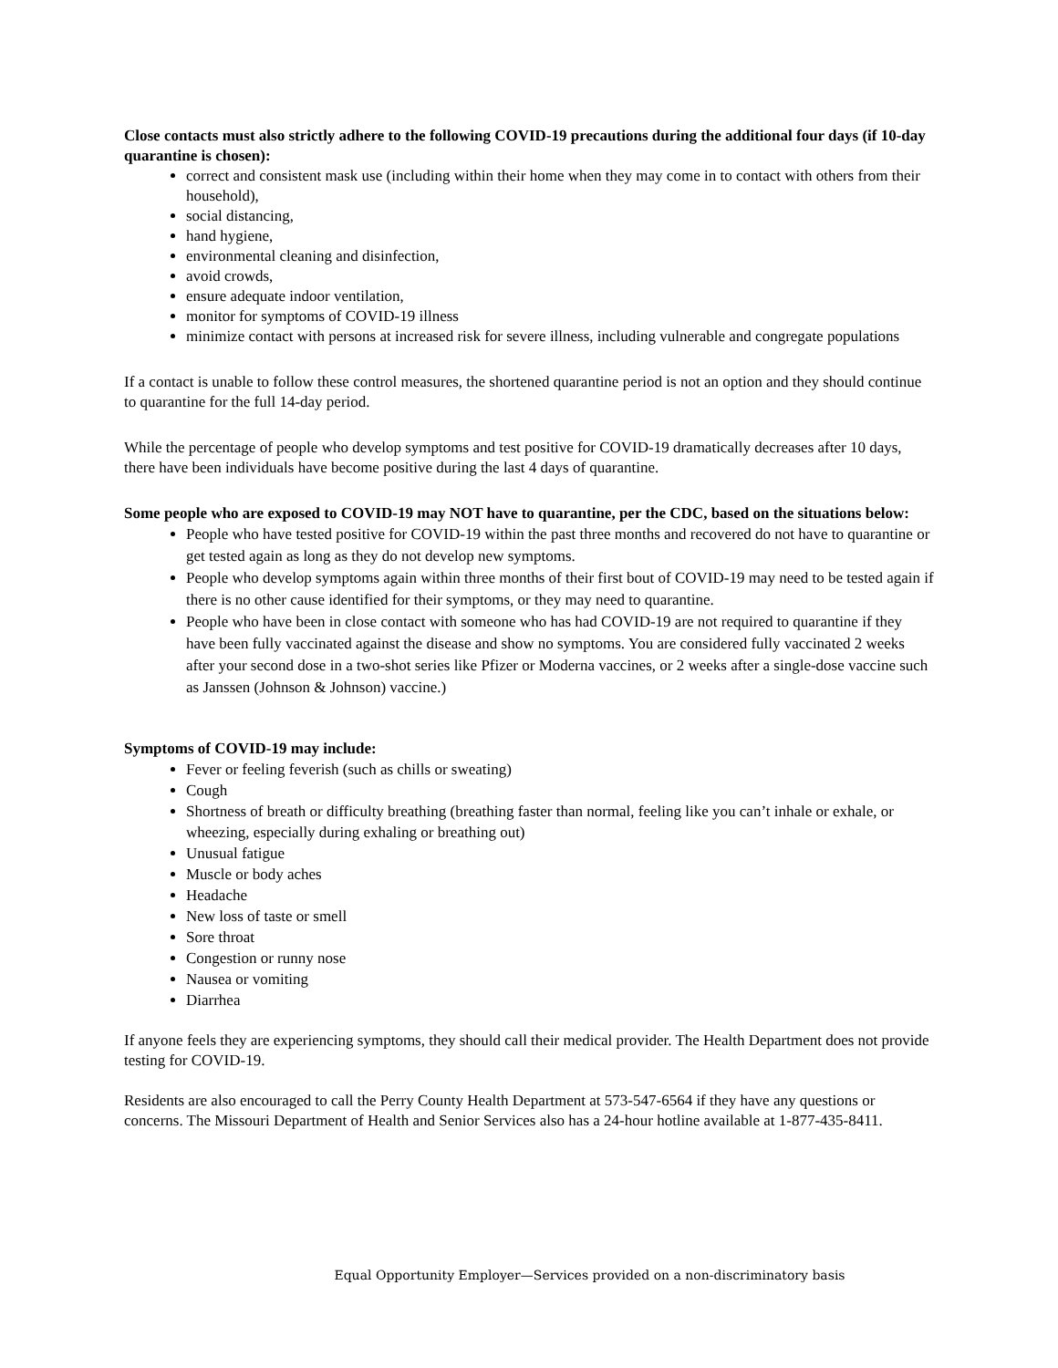Close contacts must also strictly adhere to the following COVID-19 precautions during the additional four days (if 10-day quarantine is chosen):
correct and consistent mask use (including within their home when they may come in to contact with others from their household),
social distancing,
hand hygiene,
environmental cleaning and disinfection,
avoid crowds,
ensure adequate indoor ventilation,
monitor for symptoms of COVID-19 illness
minimize contact with persons at increased risk for severe illness, including vulnerable and congregate populations
If a contact is unable to follow these control measures, the shortened quarantine period is not an option and they should continue to quarantine for the full 14-day period.
While the percentage of people who develop symptoms and test positive for COVID-19 dramatically decreases after 10 days, there have been individuals have become positive during the last 4 days of quarantine.
Some people who are exposed to COVID-19 may NOT have to quarantine, per the CDC, based on the situations below:
People who have tested positive for COVID-19 within the past three months and recovered do not have to quarantine or get tested again as long as they do not develop new symptoms.
People who develop symptoms again within three months of their first bout of COVID-19 may need to be tested again if there is no other cause identified for their symptoms, or they may need to quarantine.
People who have been in close contact with someone who has had COVID-19 are not required to quarantine if they have been fully vaccinated against the disease and show no symptoms. You are considered fully vaccinated 2 weeks after your second dose in a two-shot series like Pfizer or Moderna vaccines, or 2 weeks after a single-dose vaccine such as Janssen (Johnson & Johnson) vaccine.)
Symptoms of COVID-19 may include:
Fever or feeling feverish (such as chills or sweating)
Cough
Shortness of breath or difficulty breathing (breathing faster than normal, feeling like you can’t inhale or exhale, or wheezing, especially during exhaling or breathing out)
Unusual fatigue
Muscle or body aches
Headache
New loss of taste or smell
Sore throat
Congestion or runny nose
Nausea or vomiting
Diarrhea
If anyone feels they are experiencing symptoms, they should call their medical provider. The Health Department does not provide testing for COVID-19.
Residents are also encouraged to call the Perry County Health Department at 573-547-6564 if they have any questions or concerns. The Missouri Department of Health and Senior Services also has a 24-hour hotline available at 1-877-435-8411.
Equal Opportunity Employer—Services provided on a non-discriminatory basis